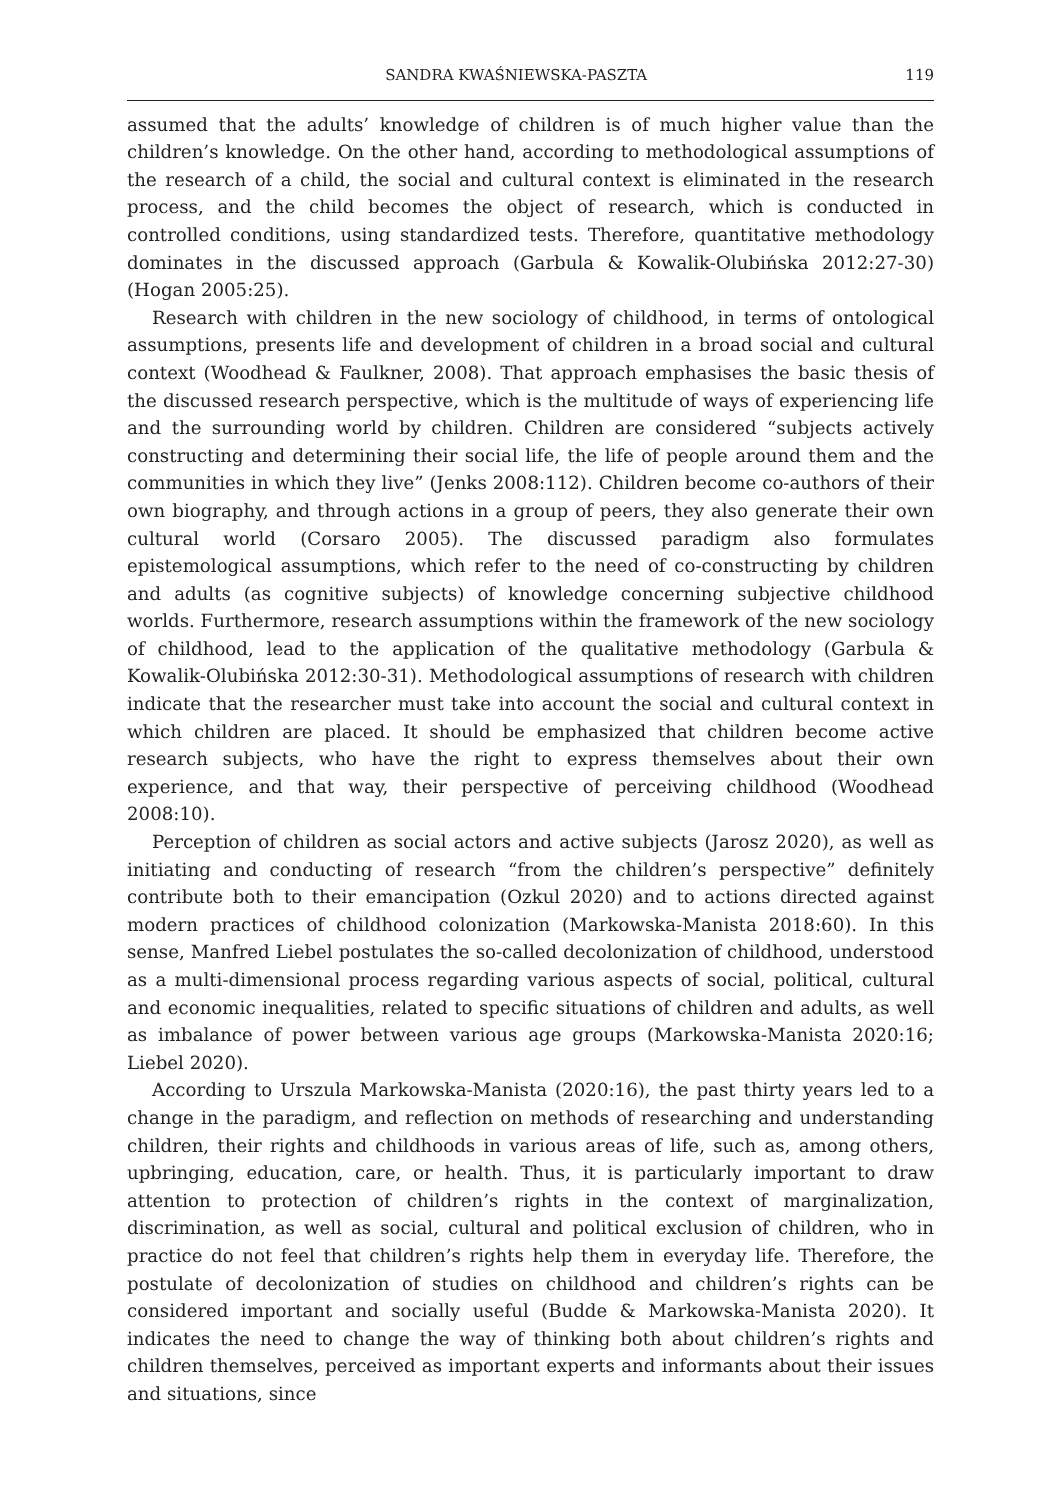SANDRA KWAŚNIEWSKA-PASZTA 119
assumed that the adults’ knowledge of children is of much higher value than the children’s knowledge. On the other hand, according to methodological assumptions of the research of a child, the social and cultural context is eliminated in the research process, and the child becomes the object of research, which is conducted in controlled conditions, using standardized tests. Therefore, quantitative methodology dominates in the discussed approach (Garbula & Kowalik-Olubińska 2012:27-30) (Hogan 2005:25).
Research with children in the new sociology of childhood, in terms of ontological assumptions, presents life and development of children in a broad social and cultural context (Woodhead & Faulkner, 2008). That approach emphasises the basic thesis of the discussed research perspective, which is the multitude of ways of experiencing life and the surrounding world by children. Children are considered “subjects actively constructing and determining their social life, the life of people around them and the communities in which they live” (Jenks 2008:112). Children become co-authors of their own biography, and through actions in a group of peers, they also generate their own cultural world (Corsaro 2005). The discussed paradigm also formulates epistemological assumptions, which refer to the need of co-constructing by children and adults (as cognitive subjects) of knowledge concerning subjective childhood worlds. Furthermore, research assumptions within the framework of the new sociology of childhood, lead to the application of the qualitative methodology (Garbula & Kowalik-Olubińska 2012:30-31). Methodological assumptions of research with children indicate that the researcher must take into account the social and cultural context in which children are placed. It should be emphasized that children become active research subjects, who have the right to express themselves about their own experience, and that way, their perspective of perceiving childhood (Woodhead 2008:10).
Perception of children as social actors and active subjects (Jarosz 2020), as well as initiating and conducting of research “from the children’s perspective” definitely contribute both to their emancipation (Ozkul 2020) and to actions directed against modern practices of childhood colonization (Markowska-Manista 2018:60). In this sense, Manfred Liebel postulates the so-called decolonization of childhood, understood as a multi-dimensional process regarding various aspects of social, political, cultural and economic inequalities, related to specific situations of children and adults, as well as imbalance of power between various age groups (Markowska-Manista 2020:16; Liebel 2020).
According to Urszula Markowska-Manista (2020:16), the past thirty years led to a change in the paradigm, and reflection on methods of researching and understanding children, their rights and childhoods in various areas of life, such as, among others, upbringing, education, care, or health. Thus, it is particularly important to draw attention to protection of children’s rights in the context of marginalization, discrimination, as well as social, cultural and political exclusion of children, who in practice do not feel that children’s rights help them in everyday life. Therefore, the postulate of decolonization of studies on childhood and children’s rights can be considered important and socially useful (Budde & Markowska-Manista 2020). It indicates the need to change the way of thinking both about children’s rights and children themselves, perceived as important experts and informants about their issues and situations, since